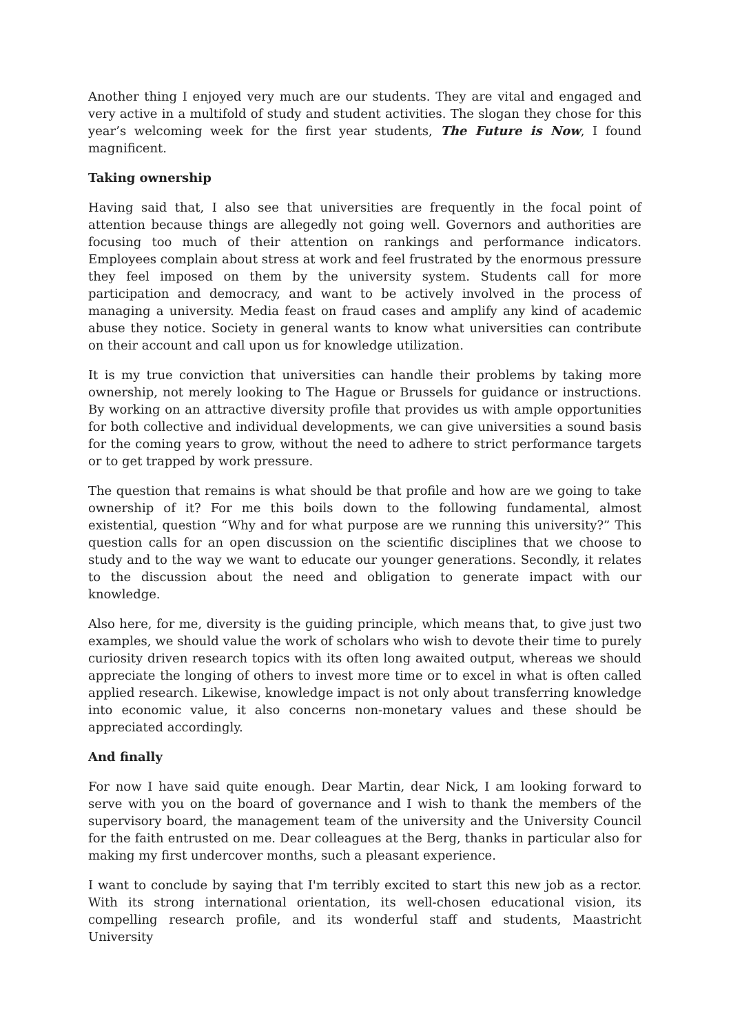Another thing I enjoyed very much are our students. They are vital and engaged and very active in a multifold of study and student activities. The slogan they chose for this year’s welcoming week for the first year students, The Future is Now, I found magnificent.
Taking ownership
Having said that, I also see that universities are frequently in the focal point of attention because things are allegedly not going well. Governors and authorities are focusing too much of their attention on rankings and performance indicators. Employees complain about stress at work and feel frustrated by the enormous pressure they feel imposed on them by the university system. Students call for more participation and democracy, and want to be actively involved in the process of managing a university. Media feast on fraud cases and amplify any kind of academic abuse they notice. Society in general wants to know what universities can contribute on their account and call upon us for knowledge utilization.
It is my true conviction that universities can handle their problems by taking more ownership, not merely looking to The Hague or Brussels for guidance or instructions. By working on an attractive diversity profile that provides us with ample opportunities for both collective and individual developments, we can give universities a sound basis for the coming years to grow, without the need to adhere to strict performance targets or to get trapped by work pressure.
The question that remains is what should be that profile and how are we going to take ownership of it? For me this boils down to the following fundamental, almost existential, question “Why and for what purpose are we running this university?” This question calls for an open discussion on the scientific disciplines that we choose to study and to the way we want to educate our younger generations. Secondly, it relates to the discussion about the need and obligation to generate impact with our knowledge.
Also here, for me, diversity is the guiding principle, which means that, to give just two examples, we should value the work of scholars who wish to devote their time to purely curiosity driven research topics with its often long awaited output, whereas we should appreciate the longing of others to invest more time or to excel in what is often called applied research. Likewise, knowledge impact is not only about transferring knowledge into economic value, it also concerns non-monetary values and these should be appreciated accordingly.
And finally
For now I have said quite enough. Dear Martin, dear Nick, I am looking forward to serve with you on the board of governance and I wish to thank the members of the supervisory board, the management team of the university and the University Council for the faith entrusted on me. Dear colleagues at the Berg, thanks in particular also for making my first undercover months, such a pleasant experience.
I want to conclude by saying that I'm terribly excited to start this new job as a rector. With its strong international orientation, its well-chosen educational vision, its compelling research profile, and its wonderful staff and students, Maastricht University